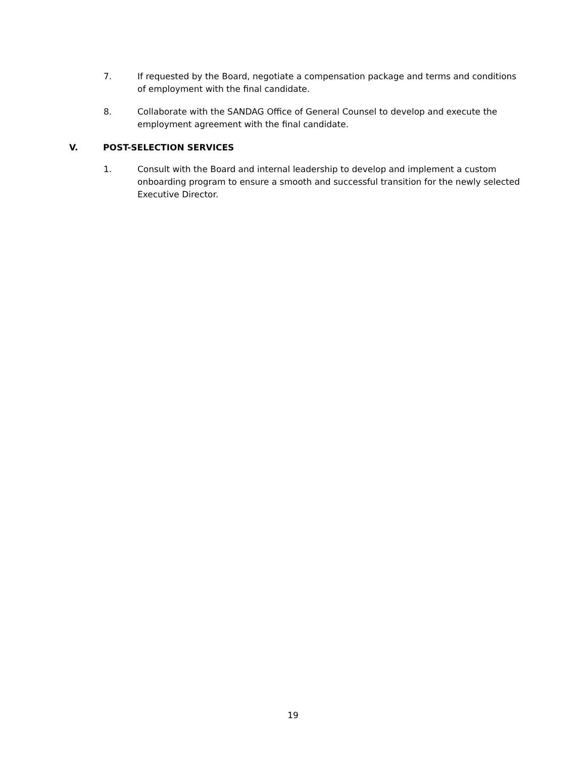7. If requested by the Board, negotiate a compensation package and terms and conditions of employment with the final candidate.
8. Collaborate with the SANDAG Office of General Counsel to develop and execute the employment agreement with the final candidate.
V. POST-SELECTION SERVICES
1. Consult with the Board and internal leadership to develop and implement a custom onboarding program to ensure a smooth and successful transition for the newly selected Executive Director.
19